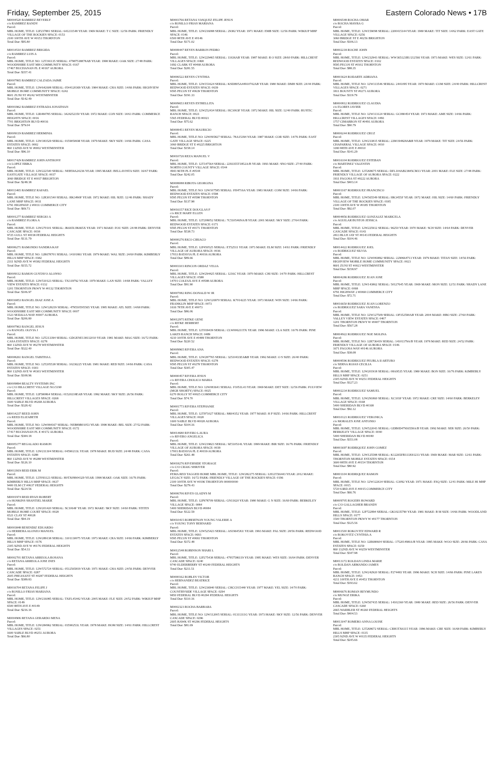Friday, September 25, 2015 Eastern Colorado News • 17B
M0004520 RAMIREZ BEVERLY
c/o RAMIREZ RANDY
Parcel:
MBL HOME, TITLE: 12P237881 SERIAL: 641211548 YEAR: 1969 MAKE: T C SIZE: 12/56 PARK: FRIENDLY VILLAGE OF THE ROCKIES SPACE: 0153
2100 100TH AVE W #0153 THORNTON
Total Due: $95.80
M0014510 RAMIREZ BRIGIDA
c/o RAMIREZ LUIS A
Parcel:
MBL HOME, TITLE NO: 12T191135 SERIAL: 47987538878AB YEAR: 1998 MAKE: OAK SIZE: 27/48 PARK: WOODSHIRE EAST MH COMMUNITY SPACE: 0167
17467 BUCHANAN PL E #0167 AURORA
Total Due: $357.41
M0007865 RAMIREZ CALZADA JAIME
Parcel:
MBL HOME, TITLE: 12W642608 SERIAL: 0544120369 YEAR: 1984 MAKE: CHA SIZE: 14/66 PARK: HIGHVIEW MOBILE HOME COMMUNITY SPACE: 0242
8601 ZUNI ST #0242 WESTMINSTER
Total Due: $142.49
M0003962 RAMIREZ ESTRADA JONATHAN
Parcel:
MBL HOME, TITLE: 12R484785 SERIAL: 3424252350 YEAR: 1972 MAKE: CON SIZE: 14/61 PARK: COMMERCE HEIGHTS SPACE: 0016
7701 BRIGHTON BLVD #0016
Total Due: $79.04
M0009119 RAMIREZ HERMINIA
Parcel:
MBL HOME, TITLE: 12W183529 SERIAL: 01590506M YEAR: 1979 MAKE: SKY SIZE: 14/66 PARK: CASA ESTATES SPACE: 0002
860 132ND AVE W #0002 WESTMINSTER
Total Due: $96.10
M0017429 RAMIREZ JOHN ANTHONY
c/o LOPEZ ERIKA
Parcel:
MBL HOME, TITLE: 12W222540 SERIAL: NEB59A24236 YEAR: 1995 MAKE: BELLAVISTA SIZE: 16/67 PARK: EASTGATE VILLAGE SPACE: 0037
3060 BRIDGE ST E #0037 BRIGHTON
Total Due: $248.38
M0013465 RAMIREZ RAFAEL
Parcel:
MBL HOME, TITLE NO: 12R301540 SERIAL: HK3490F YEAR: 1972 MAKE: HIL SIZE: 12/46 PARK: SHADY LANE MHP SPACE: 0031
6791 HIGHWAY 2 #0031 COMMERCE CITY
Total Due: $69.73
M0001277 RAMIREZ SERGIO A
c/o RAMIREZ FLORA A
Parcel:
MBL HOME, TITLE: 12W270101 SERIAL: JK665UJK665X YEAR: 1971 MAKE: FOU SIZE: 24/48 PARK: DENVER CASCADE SPACE: 0038
9725 GULL ST #0038 FEDERAL HEIGHTS
Total Due: $131.79
M0006271 RAMONDO SANDRA KAY
Parcel:
MBL HOME, TITLE NO: 12R678701 SERIAL: 14101861 YEAR: 1979 MAKE: WAL SIZE: 24/60 PARK: KIMBERLY HILLS MHP SPACE: 0382
2311 92ND AVE W #0382 FEDERAL HEIGHTS
Total Due: $155.72
M0009112 RAMOS GUSTAVO ALONSO
Parcel:
MBL HOME, TITLE: 12W510123 SERIAL: TX319792 YEAR: 1979 MAKE: LAN SIZE: 14/68 PARK: VALLEY VIEW ESTATES SPACE: 0132
1201 THORNTON PKWY W #0132 THORNTON
Total Due: $106.97
M0016853 RANGEL DIAZ JOSE A
Parcel:
MBL HOME, TITLE NO: 12W128219 SERIAL: 4795505N5565 YEAR: 1995 MAKE: ATL SIZE: 14/68 PARK: WOODSHIRE EAST MH COMMUNITY SPACE: 0007
1523 SEDALIA WAY #0007 AURORA
Total Due: $206.80
M0007963 RANGEL JESUS
c/o RANGEL OLIVIA J
Parcel:
MBL HOME, TITLE NO: 12T213394 SERIAL: GDGENE138112010 YEAR: 1981 MAKE: MAG SIZE: 16/72 PARK: CASA ESTATES SPACE: 0278
860 132ND AVE W #0278 WESTMINSTER
Total Due: $322.40
M0008261 RANGEL TABITHA L
Parcel:
MBL HOME, TITLE NO: 12T205538 SERIAL: 10236225 YEAR: 1981 MAKE: RED SIZE: 14/66 PARK: CASA ESTATES SPACE: 0303
860 132ND AVE W #0303 WESTMINSTER
Total Due: $108.96
M0009894 REALTY SYSTEMS INC
c/o C/O HILLCREST VILLAGE NO.5190
Parcel:
MBL HOME, TITLE: 12P580864 SERIAL: 01520218EAB YEAR: 1992 MAKE: SKY SIZE: 26/56 PARK: HILLCREST VILLAGES SPACE: 0268
1600 SABLE BLVD #0268 AURORA
Total Due: $328.42
M0014237 REED JOHN
c/o REED ELIZABETH
Parcel:
MBL HOME, TITLE NO: 12W084167 SERIAL: NEB89B01053 YEAR: 1998 MAKE: BEL SIZE: 27/52 PARK: WOODSHIRE EAST MH COMMUNITY SPACE: 0172
17417 BUCHANAN PL E #0172 AURORA
Total Due: $384.18
M0005177 REGALADO RAMON
Parcel:
MBL HOME, TITLE: 12W211304 SERIAL: 04590213L YEAR: 1978 MAKE: BUD SIZE: 24/48 PARK: CASA ESTATES SPACE: 0288
860 132ND AVE W #0288 WESTMINSTER
Total Due: $126.10
M0013919 REID ERIK M
Parcel:
MBL HOME, TITLE: 12T093123 SERIAL: H0TX09904329 YEAR: 1998 MAKE: OAK SIZE: 16/76 PARK: KIMBERLY HILLS MHP SPACE: 0637
9400 ELM CT #0637 FEDERAL HEIGHTS
Total Due: $224.56
M0001974 REID RYAN ROBERT
c/o HOSKINS SHANTIEL MARIE
Parcel:
MBL HOME, TITLE: 12W201420 SERIAL: SC1064F YEAR: 1972 MAKE: SKY SIZE: 14/60 PARK: STITES MOBILE HOME COURT SPACE: 0028
6521 CLAY ST #0028
Total Due: $94.19
M0003848 RESENDIZ EDUARDO
c/o HERRERA ALONZO MANUEL
Parcel:
MBL HOME, TITLE: 12W289138 SERIAL: 3101130075 YEAR: 1973 MAKE: CRA SIZE: 14/66 PARK: KIMBERLY HILLS MHP SPACE: 0176
2305 92ND AVE W #0176 FEDERAL HEIGHTS
Total Due: $54.33
M0002701 RETANA ARREOLA ROSANA
c/o RETANA ARREOLA JOSE INES
Parcel:
MBL HOME, TITLE: 12W572724 SERIAL: 0512565819 YEAR: 1971 MAKE: CHA SIZE: 24/56 PARK: DENVER CASCADE SPACE: 0287
2605 PHEASANT ST #0287 FEDERAL HEIGHTS
Total Due: $389.83
M0016704 RETANA FELIPE J
c/o ROSILLO FRIAS MARIANA
Parcel:
MBL HOME, TITLE: 12W216085 SERIAL: TXFL45442 YEAR: 2005 MAKE: FLE SIZE: 24/52 PARK: WIKIUP MHP SPACE: 0149
6500 88TH AVE E #0149
Total Due: $216.16
M0004906 RETANA GERARDO MENA
Parcel:
MBL HOME, TITLE: 12W284962 SERIAL: 03590253L YEAR: 1978 MAKE: HOM SIZE: 14/61 PARK: HILLCREST VILLAGES SPACE: 0251
1600 SABLE BLVD #0251 AURORA
Total Due: $66.80
M0003766 RETANA VASQUEZ FELIPE JESUS
c/o ROSILLO FRIAS MARIANA
Parcel:
MBL HOME, TITLE: 12W216088 SERIAL: 29382 YEAR: 1971 MAKE: EMB SIZE: 12/56 PARK: WIKIUP MHP SPACE: 0146
6500 88TH AVE E #0146
Total Due: $171.02
M0008447 REYES BARRON PEDRO
Parcel:
MBL HOME, TITLE: 12W229465 SERIAL: 11636AB YEAR: 1987 MAKE: R O SIZE: 28/60 PARK: HILLCREST VILLAGES SPACE: 0468
1692 CLARK ST #0468 AURORA
Total Due: $281.55
M0006522 REYES CYNTHIA
Parcel:
MBL HOME, TITLE: 12W151624 SERIAL: KSDH05A44910742AB YEAR: 1980 MAKE: DMH SIZE: 24/44 PARK: REDWOOD ESTATES SPACE: 0639
9595 PECOS ST #0639 THORNTON
Total Due: $191.33
M0009653 REYES ESTRELLITA
Parcel:
MBL HOME, TITLE: 12W252434 SERIAL: HC3063F YEAR: 1972 MAKE: HIL SIZE: 12/40 PARK: RUSTIC RANCH SPACE: 0021
5565 FEDERAL BLVD #0021
Total Due: $75.62
M0008451 REYES MAURICIO
Parcel:
MBL HOME, TITLE NO: 12W095827 SERIAL: 78A15394 YEAR: 1987 MAKE: COR SIZE: 14/76 PARK: EAST GATE VILLAGE SPACE: 0225
3060 BRIDGE ST E #0225 BRIGHTON
Total Due: $158.14
M0010726 REZA MANUEL V
Parcel:
MBL HOME, TITLE: 12T147564 SERIAL: 2293355T1852A/B YEAR: 1993 MAKE: SNO SIZE: 27/40 PARK: NORTH COUNTY VILLAGE SPACE: 0544
4943 96TH PL E #0544
Total Due: $242.05
M0008088 RIBOTA GEORGINA
Parcel:
MBL HOME, TITLE NO: 12W107585 SERIAL: FH4716A YEAR: 1983 MAKE: COM SIZE: 14/66 PARK: REDWOOD ESTATES SPACE: 0598
9595 PECOS ST #0598 THORNTON
Total Due: $137.98
M0016157 RICE DOUGLAS P
c/o RICE MARY ELLEN
Parcel:
MBL HOME, TITLE: 12T208052 SERIAL: 7C510546NA/B YEAR: 2001 MAKE: SKY SIZE: 27/64 PARK: REDWOOD ESTATES SPACE: 0171
9595 PECOS ST #0171 THORNTON
Total Due: $538.73
M0000276 RICO CIRIACO
Parcel:
MBL HOME, TITLE: 12P450525 SERIAL: ET52511 YEAR: 1973 MAKE: ELM SIZE: 14/61 PARK: FRIENDLY VILLAGE OF AURORA SPACE: 0036
17033 BATAVIA PL E #0036 AURORA
Total Due: $89.66
M0003103 RINCON ORDAZ VELIA
Parcel:
MBL HOME, TITLE: 12W294425 SERIAL: 1216C YEAR: 1970 MAKE: CHI SIZE: 14/70 PARK: HILLCREST VILLAGES SPACE: 0588
14701 COLFAX AVE E #0588 AURORA
Total Due: $91.90
M0007082 RING DONALD W JR
Parcel:
MBL HOME, TITLE NO: 12W126970 SERIAL: K7014225 YEAR: 1973 MAKE: WIN SIZE: 14/66 PARK: FRANKLIN MHP SPACE: 0073
1616 78TH AVE E #0073
Total Due: $86.06
M0012975 RITKE GENE
c/o RITKE HERBERT
Parcel:
MBL HOME, TITLE: 12T039439 SERIAL: CLW006211TX YEAR: 1996 MAKE: CLA SIZE: 16/76 PARK: PINE LAKES RANCH SPACE: 0489
4210 100TH AVE E #0489 THORNTON
Total Due: $220.52
M0009965 RIVERA ANA
Parcel:
MBL HOME, TITLE: 12W287765 SERIAL: 32510433EA&B YEAR: 1992 MAKE: O S SIZE: 26/40 PARK: REDWOOD ESTATES SPACE: 0278
9595 PECOS ST #0278 THORNTON
Total Due: $305.47
M0000457 RIVERA JESUS
c/o RIVERA CHOLICO MARIA
Parcel:
MBL HOME, TITLE NO: 12W083641 SERIAL: F1051L43 YEAR: 1969 MAKE: DET SIZE: 12/56 PARK: FULVIEW (MGR SHORTY) SPACE: 0025
6270 HOLLY ST #0025 COMMERCE CITY
Total Due: $74.70
M0001773 RIVERA STEPHANIE
Parcel:
MBL HOME, TITLE: 12T971027 SERIAL: M604352 YEAR: 1977 MAKE: H P SIZE: 14/66 PARK: HILLCREST VILLAGES SPACE: 0028
1600 SABLE BLVD #0028 AURORA
Total Due: $104.16
M0014680 RIVERO LAURA
c/o RIVERO ANGELICA
Parcel:
MBL HOME, TITLE: 12W219823 SERIAL: 9Z510514L YEAR: 1999 MAKE: BIR SIZE: 16/76 PARK: FRIENDLY VILLAGE OF AURORA SPACE: 0039
17003 BATAVIA PL E #0039 AURORA
Total Due: $261.48
M0018276 RIVERSIDE STORAGE
c/o C/O CRAIG SHRIVER
Parcel:
FEMA RED TAGGED HOME MBL HOME, TITLE: 12W282275 SERIAL: LH12TX6443 YEAR: 2012 MAKE: LEGACY SIZE: 16/72 PARK: FRIENDLY VILLAGE OF THE ROCKIES SPACE: 0196
2100 100TH AVE W #0196 THORNTON 000000000
Total Due: $279.43
M0006706 RIVES GLADYS M
Parcel:
MBL HOME, TITLE: 12P978709 SERIAL: GN11620 YEAR: 1980 MAKE: G N SIZE: 16/60 PARK: BERKELEY VILLAGE SPACE: 0084
5400 SHERIDAN BLVD #0084
Total Due: $122.59
M0010415 ROBERTSON YOUNG VALERIE A
c/o YOUNG TONY BERNARD
Parcel:
MBL HOME, TITLE: 12W525423 SERIAL: AS19645XU YEAR: 1993 MAKE: PAL SIZE: 28/56 PARK: REDWOOD ESTATES SPACE: 0693
9595 PECOS ST #0693 THORNTON
Total Due: $372.48
M0012548 ROBINSON SHARI L
Parcel:
MBL HOME, TITLE: 12P275438 SERIAL: 47957586119 YEAR: 1995 MAKE: WES SIZE: 16/64 PARK: DENVER CASCADE SPACE: 0240
9740 ELDERBERRY ST #0240 FEDERAL HEIGHTS
Total Due: $211.51
M0000162 ROBLES VICTOR
c/o HERNANDEZ BEATRICE
Parcel:
MBL HOME, TITLE: 12W236940 SERIAL: CHCC015440 YEAR: 1977 MAKE: YEL SIZE: 14/70 PARK: COUNTRYSIDE VILLAGE SPACE: 0294
9850 FEDERAL BLVD #0294 FEDERAL HEIGHTS
Total Due: $110.16
M0002323 ROCHA BARBARA
Parcel:
MBL HOME, TITLE NO: 12W112005 SERIAL: 01311311G YEAR: 1973 MAKE: SKY SIZE: 12/56 PARK: DENVER CASCADE SPACE: 0296
2605 HAWK ST #0296 FEDERAL HEIGHTS
Total Due: $81.69
M0006548 ROCHA OMAR
c/o ROCHA MAYRA G
Parcel:
MBL HOME, TITLE: 12W159098 SERIAL: 2200415144 YEAR: 1980 MAKE: TIT SIZE: 14/62 PARK: EAST GATE VILLAGE SPACE: 0256
3060 BRIDGE ST E #0256 BRIGHTON
Total Due: $106.13
M0002218 ROCHE JOHN
Parcel:
MBL HOME, TITLE: 12W232943 SERIAL: WW365123B1/212566 YEAR: 1973 MAKE: WES SIZE: 12/61 PARK: REDWOOD ESTATES SPACE: 0102
9595 PECOS ST #0102 THORNTON
Total Due: $88.35
M0003624 RODARTE ADRIANA
Parcel:
MBL HOME, TITLE NO: 12W113546 SERIAL: 2441095 YEAR: 1970 MAKE: COM SIZE: 24/40 PARK: HILLCREST VILLAGES SPACE: 0271
1811 BOUNTY ST #0271 AURORA
Total Due: $119.79
M0000812 RODRIGUEZ CLAUDIA
c/o FLORES JAVIER
Parcel:
MBL HOME, TITLE NO: 12W113124 SERIAL: GC080454 YEAR: 1973 MAKE: AME SIZE: 14/66 PARK: HILLCREST VILLAGES SPACE: 0491
1757 CIMARRON ST #0491 AURORA
Total Due: $90.79
M0006244 RODRIGUEZ CRUZ
Parcel:
MBL HOME, TITLE: 12W233815 SERIAL: 2290194828A&B YEAR: 1979 MAKE: TIT SIZE: 24/56 PARK: CHAPARRAL VILLAGE SPACE: 0010
3180 88TH AVE E #0010
Total Due: $141.29
M0016104 RODRIGUEZ ESTEBAN
c/o MARTINEZ VALENTIN
Parcel:
MBL HOME, TITLE: 12T268675 SERIAL: DFL104AB23845CM13 YEAR: 2001 MAKE: FLE SIZE: 27/48 PARK: FRIENDLY VILLAGE OF AURORA SPACE: 0222
1931 PAGOSA ST #0222 AURORA
Total Due: $403.14
M0001167 RODRIGUEZ FRANCISCO
Parcel:
MBL HOME, TITLE: 12W565549 SERIAL: HK3455F YEAR: 1972 MAKE: HIL SIZE: 14/60 PARK: FRIENDLY VILLAGE OF THE ROCKIES SPACE: 0185
2100 100TH AVE W #0185 THORNTON
Total Due: $92.07
M0004856 RODRIGUEZ GONZALEZ MARICELA
c/o AGUILAR BUSTOS JESSICA
Parcel:
MBL HOME, TITLE: 12W225912 SERIAL: 96250 YEAR: 1970 MAKE: SCH SIZE: 14/64 PARK: DENVER CASCADE SPACE: 0143
2813 BLUE JAY ST #0143 FEDERAL HEIGHTS
Total Due: $104.46
M0014422 RODRIGUEZ JOEL
c/o RODRIGUEZ SILVIA
Parcel:
MBL HOME, TITLE NO: 12W083892 SERIAL: 2290664713 YEAR: 1979 MAKE: TITAN SIZE: 14/56 PARK: HIGHVIEW MOBILE HOME COMMUNITY SPACE: 0023
8601 ZUNI ST #0023 WESTMINSTER
Total Due: $158.97
M0004286 RODRIGUEZ JUAN JOSE
Parcel:
MBL HOME, TITLE: 12W143862 SERIAL: 50127645 YEAR: 1969 MAKE: MON SIZE: 12/51 PARK: SHADY LANE MHP SPACE: 0068
6791 HIGHWAY 2 #0068 COMMERCE CITY
Total Due: $72.71
M0016650 RODRIGUEZ JUAN LORENZO
c/o RODRIGUEZ SARA VANESSA
Parcel:
MBL HOME, TITLE NO: 12W127509 SERIAL: OP352590AB YEAR: 2004 MAKE: HBO SIZE: 27/60 PARK: VALLEY VIEW ESTATES SPACE: 0407
1201 THORNTON PKWY W #0407 THORNTON
Total Due: $567.28
M0004922 RODRIGUEZ NOE MOLINA
Parcel:
MBL HOME, TITLE NO: 12R736419 SERIAL: 14101379A/B YEAR: 1978 MAKE: RED SIZE: 24/52 PARK: FRIENDLY VILLAGE OF AURORA SPACE: 0146
1671 PAGOSA WAY #0146 AURORA
Total Due: $38.08
M0008596 RODRIGUEZ PEUBLA II ARTURO
c/o SERNA ROJAS CECILIA
Parcel:
MBL HOME, TITLE: 12W201918 SERIAL: 08A9535 YEAR: 1980 MAKE: BON SIZE: 16/76 PARK: KIMBERLY HILLS MHP SPACE: 0251
2305 92ND AVE W #0251 FEDERAL HEIGHTS
Total Due: $127.23
M0002234 RODRIGUEZ SAMUEL
Parcel:
MBL HOME, TITLE: 12W291860 SERIAL: XC103F YEAR: 1972 MAKE: CRE SIZE: 14/60 PARK: BERKELEY VILLAGE SPACE: 0168
5400 SHERIDAN BLVD #0168
Total Due: $92.12
M0010121 RODRIGUEZ VERONICA
c/o MORALES JOSE ANTONIO
Parcel:
MBL HOME, TITLE: 12W522043 SERIAL: GDB0D47916558A/B YEAR: 1992 MAKE: SER SIZE: 26/50 PARK: BERKELEY VILLAGE SPACE: 0040
5400 SHERIDAN BLVD #0040
Total Due: $351.08
M0003697 RODRIQUEZ JOHN GOMEZ
Parcel:
MBL HOME, TITLE: 12W125588 SERIAL: K12265FB313X91233 YEAR: 1969 MAKE: MAR SIZE: 12/61 PARK: THORNTON MOBILE ESTATES SPACE: 0154
3600 88TH AVE E #0154 THORNTON
Total Due: $80.92
M0001104 RODRIQUEZ RAMON
Parcel:
MBL HOME, TITLE NO: 12W122634 SERIAL: G3092 YEAR: 1971 MAKE: ESQ SIZE: 12/41 PARK: MILE HI MHP SPACE: 0015
5720 63RD AVE E #0015 COMMERCE CITY
Total Due: $66.76
M0009705 ROGERS HOWARD
c/o C/O GALLAGHER BRANDY
Parcel:
MBL HOME, TITLE: 12P722894 SERIAL: GK10235790 YEAR: 1981 MAKE: B M SIZE: 14/66 PARK: WOODLAND HILLS SPACE: 0177
1500 THORNTON PKWY W #0177 THORNTON
Total Due: $125.56
M0011500 ROKOVITZ EDWARD R
c/o ROKOVITZ CYNTHIA A
Parcel:
MBL HOME, TITLE NO: 12R680604 SERIAL: 17520149HA/B YEAR: 1995 MAKE: WOO SIZE: 28/66 PARK: CASA ESTATES SPACE: 0259
860 132ND AVE W #0259 WESTMINSTER
Total Due: $347.98
M0013172 ROLDAN LINDA MARIE
c/o ROLDAN ARMANDO JAMES
Parcel:
MBL HOME, TITLE: 12W242920 SERIAL: P274483 YEAR: 1996 MAKE: SCH SIZE: 14/66 PARK: PINE LAKES RANCH SPACE: 0453
4211 100TH AVE E #0453 THORNTON
Total Due: $193.62
M0006676 ROMAN REYMUNDO
c/o MUNOZ ERIKA
Parcel:
MBL HOME, TITLE: 12W567435 SERIAL: 14102360 YEAR: 1980 MAKE: RED SIZE: 26/56 PARK: DENVER CASCADE SPACE: 0260
2665 WARBLER ST #0260 FEDERAL HEIGHTS
Total Due: $404.53
M0013047 ROMERO ANNA LOUISE
Parcel:
MBL HOME, TITLE: 12T268672 SERIAL: CRH1TX6115 YEAR: 1996 MAKE: CRE SIZE: 16/68 PARK: KIMBERLY HILLS MHP SPACE: 0135
2305 92ND AVE W #0135 FEDERAL HEIGHTS
Total Due: $245.66